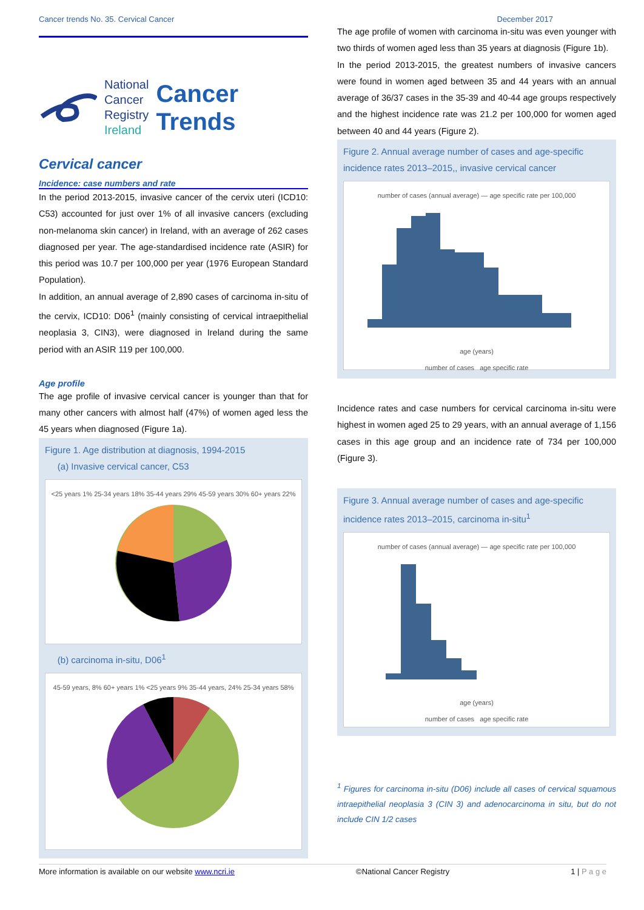Cancer trends No. 35. Cervical Cancer December 2017
National
Cancer
Registry
Ireland
Cancer
Trends
Cervical cancer
Incidence: case numbers and rate
In the period 2013-2015, invasive cancer of the cervix uteri (ICD10: C53) accounted for just over 1% of all invasive cancers (excluding non-melanoma skin cancer) in Ireland, with an average of 262 cases diagnosed per year. The age-standardised incidence rate (ASIR) for this period was 10.7 per 100,000 per year (1976 European Standard Population).
In addition, an annual average of 2,890 cases of carcinoma in-situ of the cervix, ICD10: D06<sup>1</sup> (mainly consisting of cervical intraepithelial neoplasia 3, CIN3), were diagnosed in Ireland during the same period with an ASIR 119 per 100,000.
Age profile
The age profile of invasive cervical cancer is younger than that for many other cancers with almost half (47%) of women aged less the 45 years when diagnosed (Figure 1a).
Figure 1. Age distribution at diagnosis, 1994-2015
(a) Invasive cervical cancer, C53
<25 years 1% 25-34 years 18% 35-44 years 29% 45-59 years 30% 60+ years 22%
(b) carcinoma in-situ, D06<sup>1</sup>
45-59 years, 8% 60+ years 1% <25 years 9% 35-44 years, 24% 25-34 years 58%
The age profile of women with carcinoma in-situ was even younger with two thirds of women aged less than 35 years at diagnosis (Figure 1b).
In the period 2013-2015, the greatest numbers of invasive cancers were found in women aged between 35 and 44 years with an annual average of 36/37 cases in the 35-39 and 40-44 age groups respectively and the highest incidence rate was 21.2 per 100,000 for women aged between 40 and 44 years (Figure 2).
Figure 2. Annual average number of cases and age-specific incidence rates 2013–2015,, invasive cervical cancer
number of cases (annual average) — age specific rate per 100,000
age (years)
number of cases age specific rate
Incidence rates and case numbers for cervical carcinoma in-situ were highest in women aged 25 to 29 years, with an annual average of 1,156 cases in this age group and an incidence rate of 734 per 100,000 (Figure 3).
Figure 3. Annual average number of cases and age-specific incidence rates 2013–2015, carcinoma in-situ<sup>1</sup>
number of cases (annual average) — age specific rate per 100,000
age (years)
number of cases age specific rate
<sup>1</sup> Figures for carcinoma in-situ (D06) include all cases of cervical squamous intraepithelial neoplasia 3 (CIN 3) and adenocarcinoma in situ, but do not include CIN 1/2 cases
More information is available on our website www.ncri.ie ©National Cancer Registry 1 | P a g e